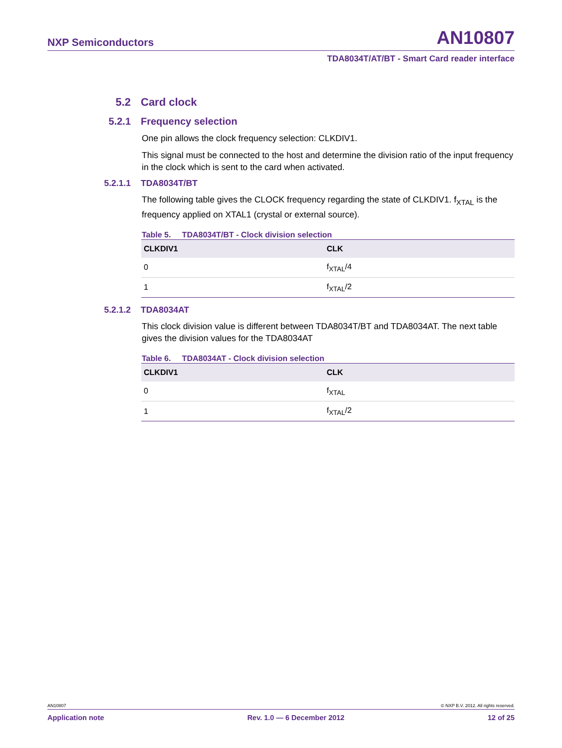NXP Semiconductors AN10807
TDA8034T/AT/BT - Smart Card reader interface
5.2 Card clock
5.2.1 Frequency selection
One pin allows the clock frequency selection: CLKDIV1.
This signal must be connected to the host and determine the division ratio of the input frequency in the clock which is sent to the card when activated.
5.2.1.1 TDA8034T/BT
The following table gives the CLOCK frequency regarding the state of CLKDIV1. f<sub>XTAL</sub> is the frequency applied on XTAL1 (crystal or external source).
Table 5. TDA8034T/BT - Clock division selection
| CLKDIV1 | CLK |
| --- | --- |
| 0 | f<sub>XTAL</sub>/4 |
| 1 | f<sub>XTAL</sub>/2 |
5.2.1.2 TDA8034AT
This clock division value is different between TDA8034T/BT and TDA8034AT. The next table gives the division values for the TDA8034AT
Table 6. TDA8034AT - Clock division selection
| CLKDIV1 | CLK |
| --- | --- |
| 0 | f<sub>XTAL</sub> |
| 1 | f<sub>XTAL</sub>/2 |
AN10807 © NXP B.V. 2012. All rights reserved.
Application note Rev. 1.0 — 6 December 2012 12 of 25